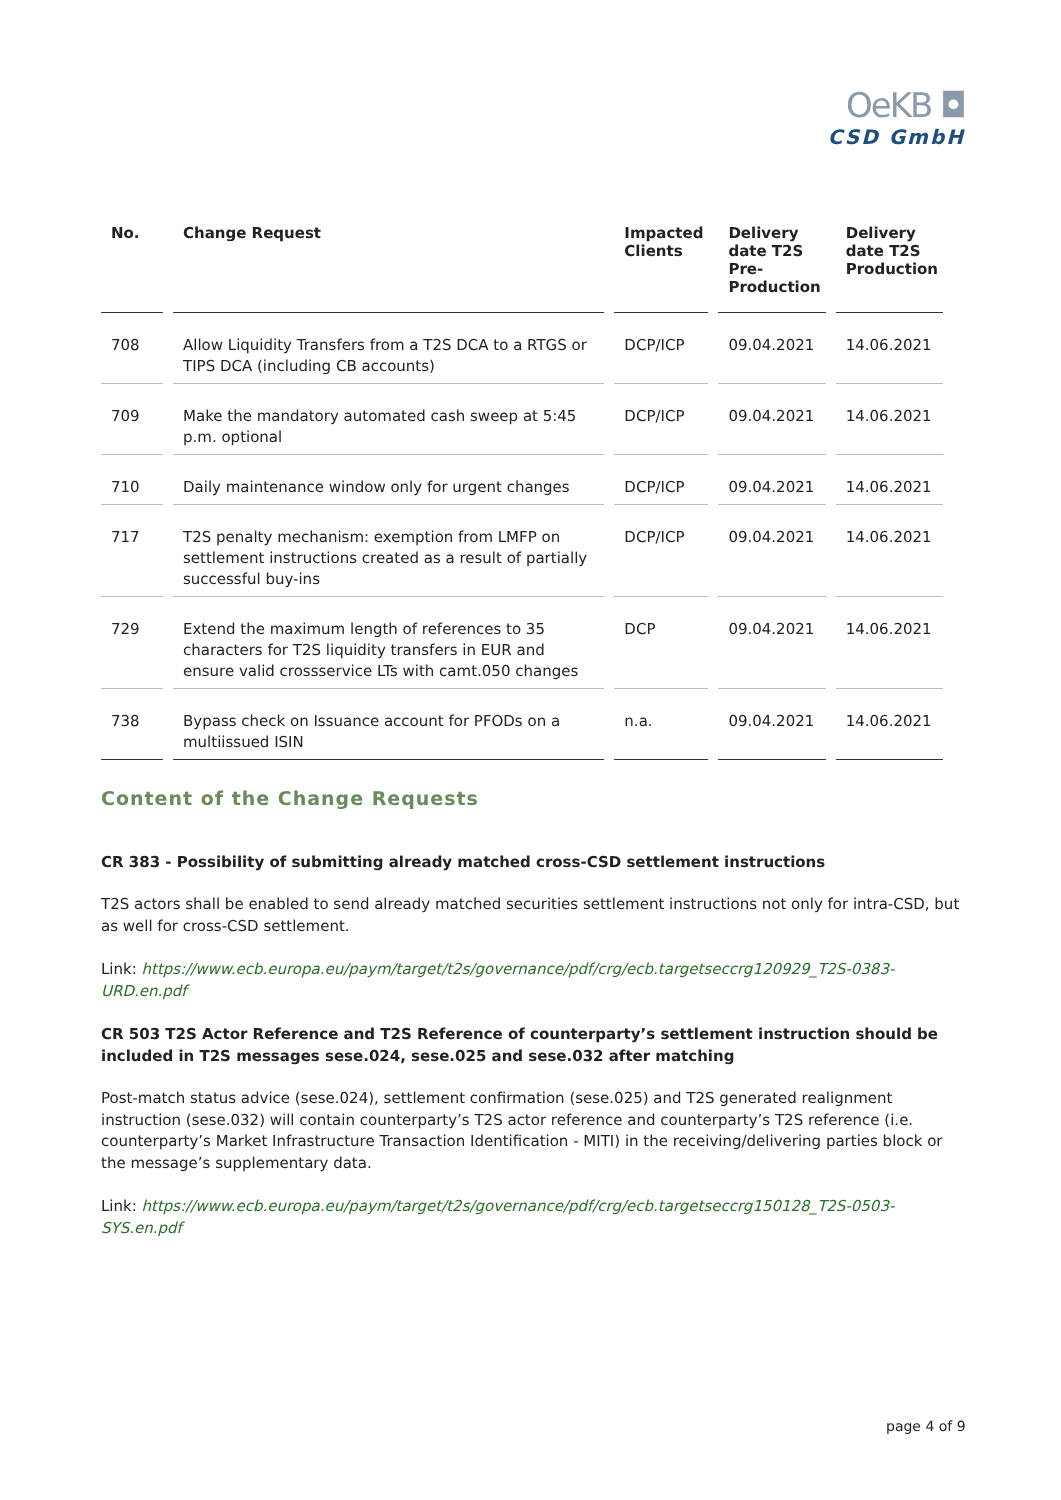OeKB ◘
CSD GmbH
| No. | Change Request | Impacted Clients | Delivery date T2S Pre-Production | Delivery date T2S Production |
| --- | --- | --- | --- | --- |
| 708 | Allow Liquidity Transfers from a T2S DCA to a RTGS or TIPS DCA (including CB accounts) | DCP/ICP | 09.04.2021 | 14.06.2021 |
| 709 | Make the mandatory automated cash sweep at 5:45 p.m. optional | DCP/ICP | 09.04.2021 | 14.06.2021 |
| 710 | Daily maintenance window only for urgent changes | DCP/ICP | 09.04.2021 | 14.06.2021 |
| 717 | T2S penalty mechanism: exemption from LMFP on settlement instructions created as a result of partially successful buy-ins | DCP/ICP | 09.04.2021 | 14.06.2021 |
| 729 | Extend the maximum length of references to 35 characters for T2S liquidity transfers in EUR and ensure valid crossservice LTs with camt.050 changes | DCP | 09.04.2021 | 14.06.2021 |
| 738 | Bypass check on Issuance account for PFODs on a multiissued ISIN | n.a. | 09.04.2021 | 14.06.2021 |
Content of the Change Requests
CR 383 - Possibility of submitting already matched cross-CSD settlement instructions
T2S actors shall be enabled to send already matched securities settlement instructions not only for intra-CSD, but as well for cross-CSD settlement.
Link: https://www.ecb.europa.eu/paym/target/t2s/governance/pdf/crg/ecb.targetseccrg120929_T2S-0383-URD.en.pdf
CR 503 T2S Actor Reference and T2S Reference of counterparty’s settlement instruction should be included in T2S messages sese.024, sese.025 and sese.032 after matching
Post-match status advice (sese.024), settlement confirmation (sese.025) and T2S generated realignment instruction (sese.032) will contain counterparty’s T2S actor reference and counterparty’s T2S reference (i.e. counterparty’s Market Infrastructure Transaction Identification - MITI) in the receiving/delivering parties block or the message’s supplementary data.
Link: https://www.ecb.europa.eu/paym/target/t2s/governance/pdf/crg/ecb.targetseccrg150128_T2S-0503-SYS.en.pdf
page 4 of 9